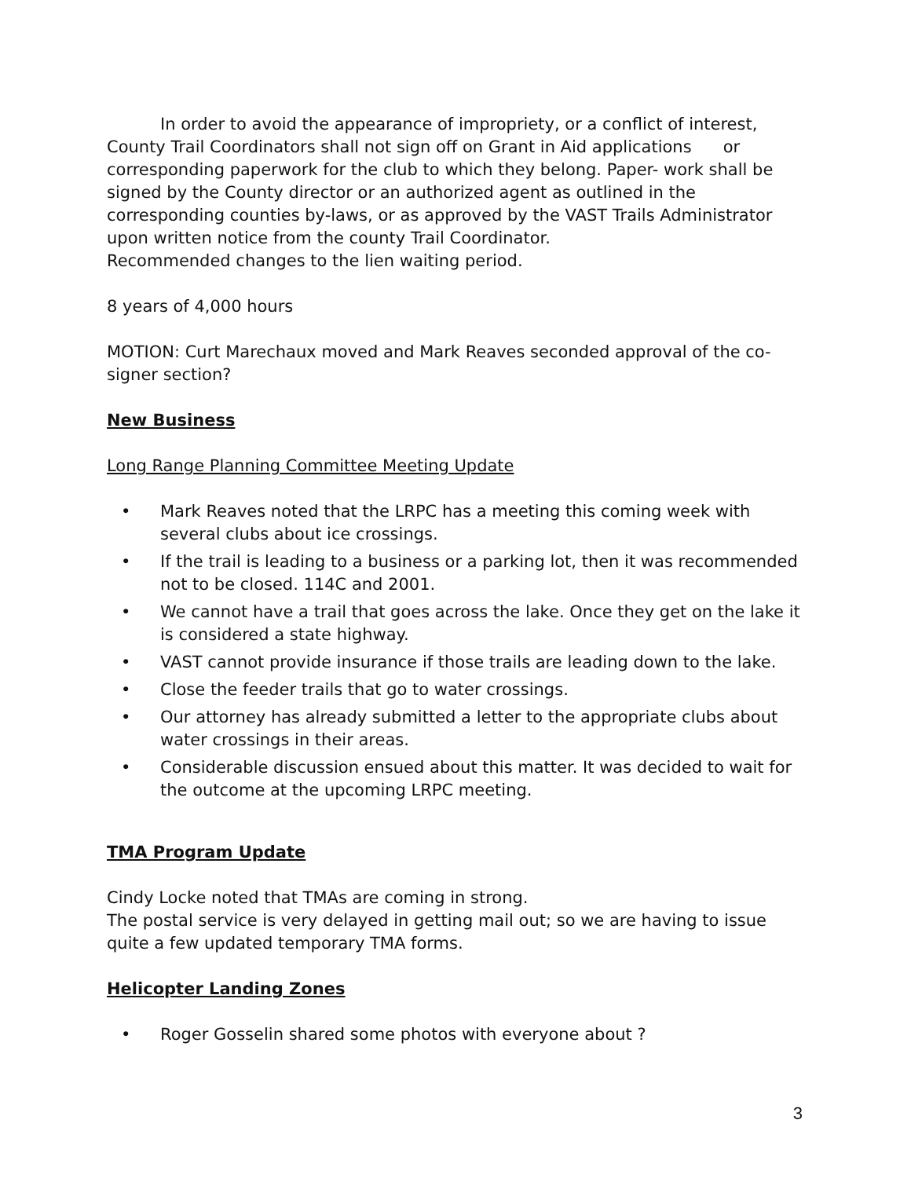In order to avoid the appearance of impropriety, or a conflict of interest, County Trail Coordinators shall not sign off on Grant in Aid applications or corresponding paperwork for the club to which they belong. Paper- work shall be signed by the County director or an authorized agent as outlined in the corresponding counties by-laws, or as approved by the VAST Trails Administrator upon written notice from the county Trail Coordinator.
Recommended changes to the lien waiting period.
8 years of 4,000 hours
MOTION: Curt Marechaux moved and Mark Reaves seconded approval of the co-signer section?
New Business
Long Range Planning Committee Meeting Update
• Mark Reaves noted that the LRPC has a meeting this coming week with several clubs about ice crossings.
• If the trail is leading to a business or a parking lot, then it was recommended not to be closed. 114C and 2001.
• We cannot have a trail that goes across the lake. Once they get on the lake it is considered a state highway.
• VAST cannot provide insurance if those trails are leading down to the lake.
• Close the feeder trails that go to water crossings.
• Our attorney has already submitted a letter to the appropriate clubs about water crossings in their areas.
• Considerable discussion ensued about this matter. It was decided to wait for the outcome at the upcoming LRPC meeting.
TMA Program Update
Cindy Locke noted that TMAs are coming in strong.
The postal service is very delayed in getting mail out; so we are having to issue quite a few updated temporary TMA forms.
Helicopter Landing Zones
• Roger Gosselin shared some photos with everyone about ?
3